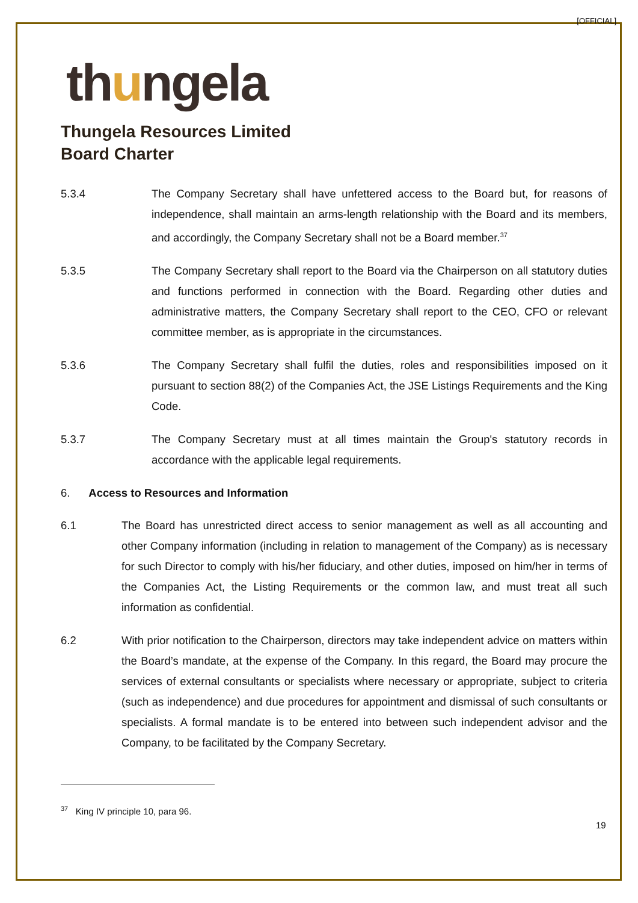[OFFICIAL]
thungela
Thungela Resources Limited
Board Charter
5.3.4 The Company Secretary shall have unfettered access to the Board but, for reasons of independence, shall maintain an arms-length relationship with the Board and its members, and accordingly, the Company Secretary shall not be a Board member.<sup>37</sup>
5.3.5 The Company Secretary shall report to the Board via the Chairperson on all statutory duties and functions performed in connection with the Board. Regarding other duties and administrative matters, the Company Secretary shall report to the CEO, CFO or relevant committee member, as is appropriate in the circumstances.
5.3.6 The Company Secretary shall fulfil the duties, roles and responsibilities imposed on it pursuant to section 88(2) of the Companies Act, the JSE Listings Requirements and the King Code.
5.3.7 The Company Secretary must at all times maintain the Group's statutory records in accordance with the applicable legal requirements.
6. Access to Resources and Information
6.1 The Board has unrestricted direct access to senior management as well as all accounting and other Company information (including in relation to management of the Company) as is necessary for such Director to comply with his/her fiduciary, and other duties, imposed on him/her in terms of the Companies Act, the Listing Requirements or the common law, and must treat all such information as confidential.
6.2 With prior notification to the Chairperson, directors may take independent advice on matters within the Board’s mandate, at the expense of the Company. In this regard, the Board may procure the services of external consultants or specialists where necessary or appropriate, subject to criteria (such as independence) and due procedures for appointment and dismissal of such consultants or specialists. A formal mandate is to be entered into between such independent advisor and the Company, to be facilitated by the Company Secretary.
<sup>37</sup> King IV principle 10, para 96.
19